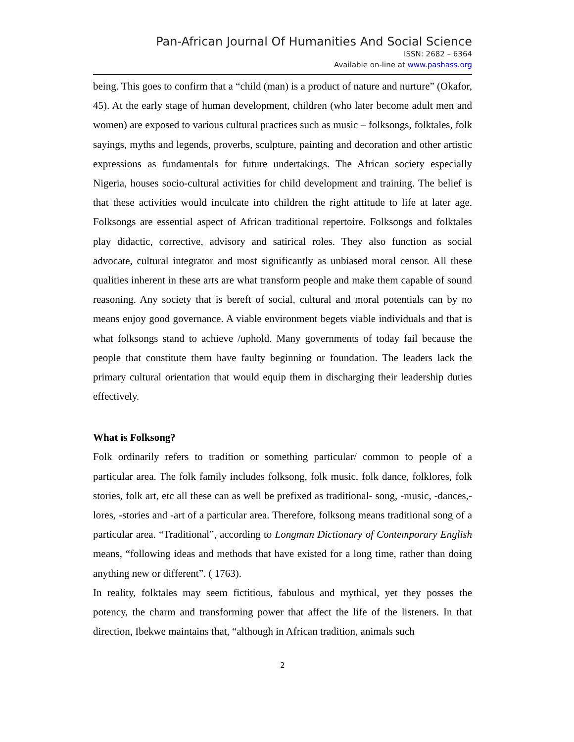Pan-African Journal Of Humanities And Social Science
ISSN: 2682 – 6364
Available on-line at www.pashass.org
being. This goes to confirm that a “child (man) is a product of nature and nurture” (Okafor, 45). At the early stage of human development, children (who later become adult men and women) are exposed to various cultural practices such as music – folksongs, folktales, folk sayings, myths and legends, proverbs, sculpture, painting and decoration and other artistic expressions as fundamentals for future undertakings. The African society especially Nigeria, houses socio-cultural activities for child development and training. The belief is that these activities would inculcate into children the right attitude to life at later age. Folksongs are essential aspect of African traditional repertoire. Folksongs and folktales play didactic, corrective, advisory and satirical roles. They also function as social advocate, cultural integrator and most significantly as unbiased moral censor. All these qualities inherent in these arts are what transform people and make them capable of sound reasoning. Any society that is bereft of social, cultural and moral potentials can by no means enjoy good governance. A viable environment begets viable individuals and that is what folksongs stand to achieve /uphold. Many governments of today fail because the people that constitute them have faulty beginning or foundation. The leaders lack the primary cultural orientation that would equip them in discharging their leadership duties effectively.
What is Folksong?
Folk ordinarily refers to tradition or something particular/ common to people of a particular area. The folk family includes folksong, folk music, folk dance, folklores, folk stories, folk art, etc all these can as well be prefixed as traditional- song, -music, -dances,- lores, -stories and -art of a particular area. Therefore, folksong means traditional song of a particular area. “Traditional”, according to Longman Dictionary of Contemporary English means, “following ideas and methods that have existed for a long time, rather than doing anything new or different”. ( 1763).
In reality, folktales may seem fictitious, fabulous and mythical, yet they posses the potency, the charm and transforming power that affect the life of the listeners. In that direction, Ibekwe maintains that, “although in African tradition, animals such
2